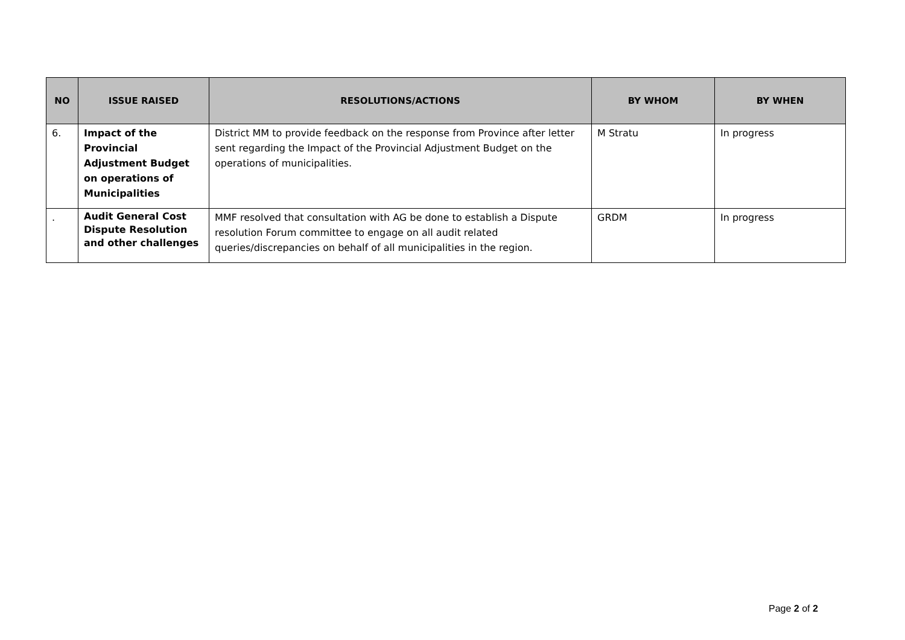| NO | ISSUE RAISED | RESOLUTIONS/ACTIONS | BY WHOM | BY WHEN |
| --- | --- | --- | --- | --- |
| 6. | Impact of the Provincial Adjustment Budget on operations of Municipalities | District MM to provide feedback on the response from Province after letter sent regarding the Impact of the Provincial Adjustment Budget on the operations of municipalities. | M Stratu | In progress |
| . | Audit General Cost Dispute Resolution and other challenges | MMF resolved that consultation with AG be done to establish a Dispute resolution Forum committee to engage on all audit related queries/discrepancies on behalf of all municipalities in the region. | GRDM | In progress |
Page 2 of 2